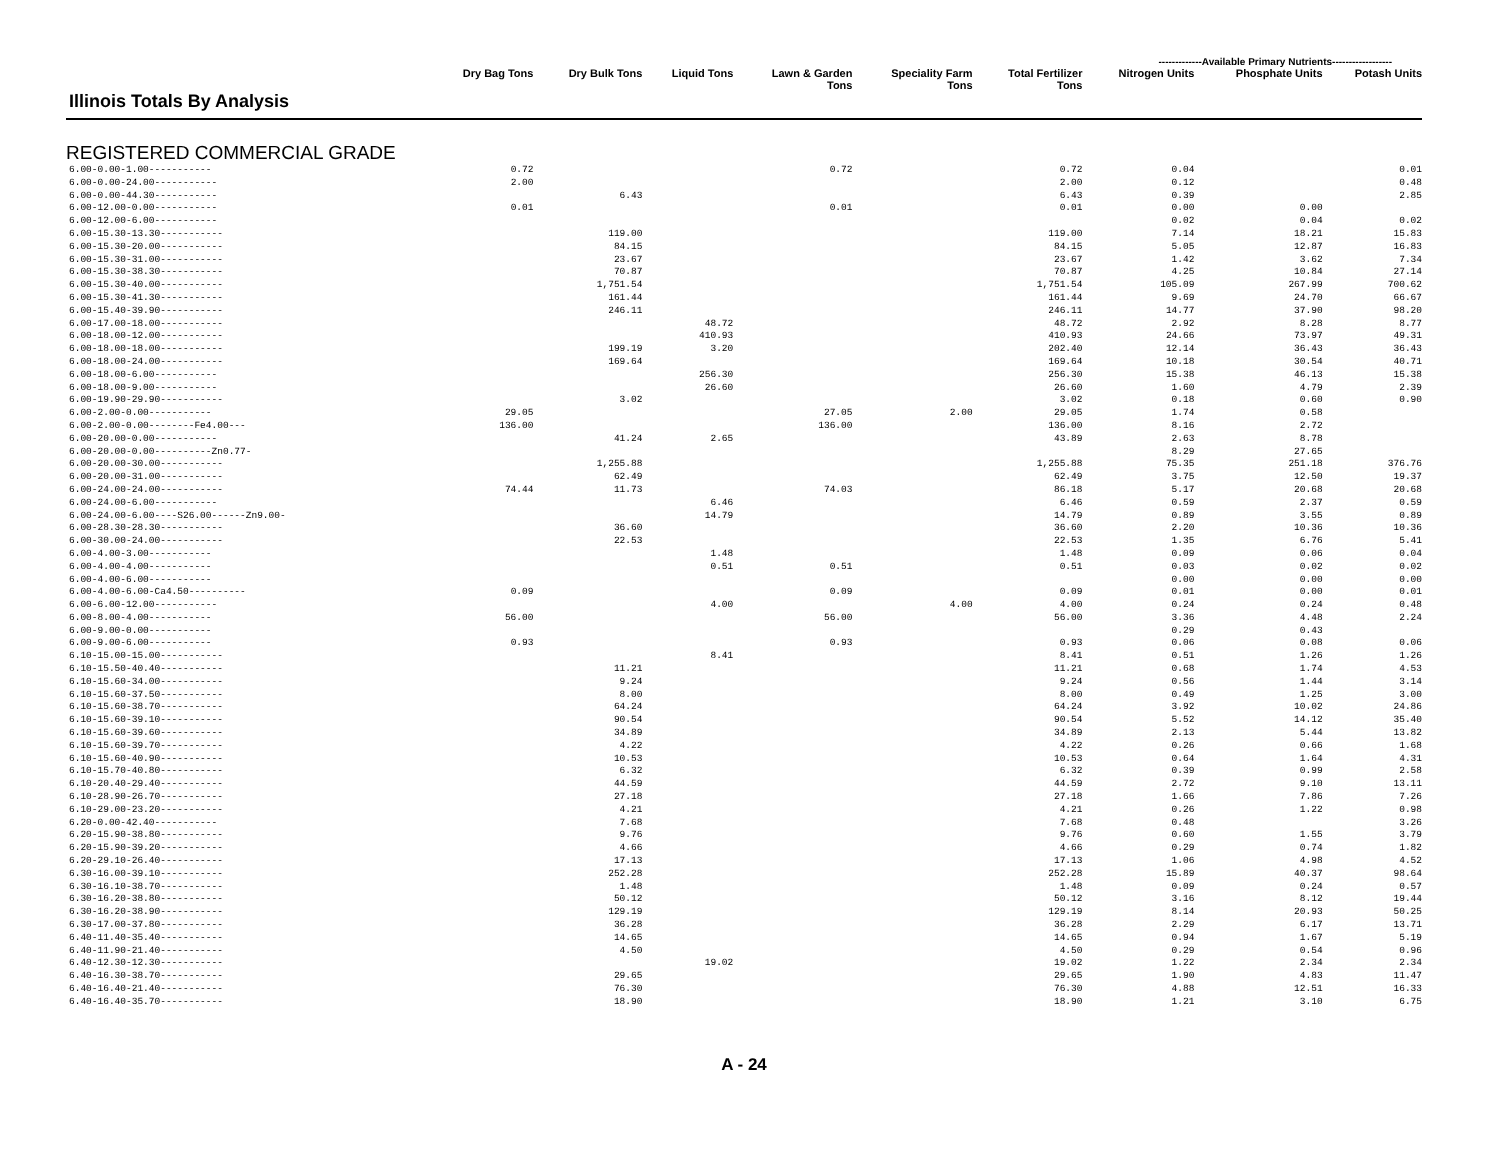-------------Available Primary Nutrients------------------
| Illinois Totals By Analysis | Dry Bag Tons | Dry Bulk Tons | Liquid Tons | Lawn & Garden Tons | Speciality Farm Tons | Total Fertilizer Tons | Nitrogen Units | Phosphate Units | Potash Units |
| --- | --- | --- | --- | --- | --- | --- | --- | --- | --- |
| REGISTERED COMMERCIAL GRADE | | | | | | | | | |
| 6.00-0.00-1.00----------- | 0.72 | | | 0.72 | | 0.72 | 0.04 | | 0.01 |
| 6.00-0.00-24.00----------- | 2.00 | | | | | 2.00 | 0.12 | | 0.48 |
| 6.00-0.00-44.30----------- | | 6.43 | | | | 6.43 | 0.39 | | 2.85 |
| 6.00-12.00-0.00----------- | 0.01 | | | 0.01 | | 0.01 | 0.00 | 0.00 | |
| 6.00-12.00-6.00----------- | | | | | | | 0.02 | 0.04 | 0.02 |
| 6.00-15.30-13.30----------- | | 119.00 | | | | 119.00 | 7.14 | 18.21 | 15.83 |
| 6.00-15.30-20.00----------- | | 84.15 | | | | 84.15 | 5.05 | 12.87 | 16.83 |
| 6.00-15.30-31.00----------- | | 23.67 | | | | 23.67 | 1.42 | 3.62 | 7.34 |
| 6.00-15.30-38.30----------- | | 70.87 | | | | 70.87 | 4.25 | 10.84 | 27.14 |
| 6.00-15.30-40.00----------- | | 1,751.54 | | | | 1,751.54 | 105.09 | 267.99 | 700.62 |
| 6.00-15.30-41.30----------- | | 161.44 | | | | 161.44 | 9.69 | 24.70 | 66.67 |
| 6.00-15.40-39.90----------- | | 246.11 | | | | 246.11 | 14.77 | 37.90 | 98.20 |
| 6.00-17.00-18.00----------- | | | 48.72 | | | 48.72 | 2.92 | 8.28 | 8.77 |
| 6.00-18.00-12.00----------- | | | 410.93 | | | 410.93 | 24.66 | 73.97 | 49.31 |
| 6.00-18.00-18.00----------- | | 199.19 | 3.20 | | | 202.40 | 12.14 | 36.43 | 36.43 |
| 6.00-18.00-24.00----------- | | 169.64 | | | | 169.64 | 10.18 | 30.54 | 40.71 |
| 6.00-18.00-6.00----------- | | | 256.30 | | | 256.30 | 15.38 | 46.13 | 15.38 |
| 6.00-18.00-9.00----------- | | | 26.60 | | | 26.60 | 1.60 | 4.79 | 2.39 |
| 6.00-19.90-29.90----------- | | 3.02 | | | | 3.02 | 0.18 | 0.60 | 0.90 |
| 6.00-2.00-0.00----------- | 29.05 | | | 27.05 | 2.00 | 29.05 | 1.74 | 0.58 | |
| 6.00-2.00-0.00--------Fe4.00--- | 136.00 | | | 136.00 | | 136.00 | 8.16 | 2.72 | |
| 6.00-20.00-0.00----------- | | 41.24 | 2.65 | | | 43.89 | 2.63 | 8.78 | |
| 6.00-20.00-0.00----------Zn0.77- | | | | | | | 8.29 | 27.65 | |
| 6.00-20.00-30.00----------- | | 1,255.88 | | | | 1,255.88 | 75.35 | 251.18 | 376.76 |
| 6.00-20.00-31.00----------- | | 62.49 | | | | 62.49 | 3.75 | 12.50 | 19.37 |
| 6.00-24.00-24.00----------- | 74.44 | 11.73 | | 74.03 | | 86.18 | 5.17 | 20.68 | 20.68 |
| 6.00-24.00-6.00----------- | | | 6.46 | | | 6.46 | 0.59 | 2.37 | 0.59 |
| 6.00-24.00-6.00----S26.00------Zn9.00- | | | 14.79 | | | 14.79 | 0.89 | 3.55 | 0.89 |
| 6.00-28.30-28.30----------- | | 36.60 | | | | 36.60 | 2.20 | 10.36 | 10.36 |
| 6.00-30.00-24.00----------- | | 22.53 | | | | 22.53 | 1.35 | 6.76 | 5.41 |
| 6.00-4.00-3.00----------- | | | 1.48 | | | 1.48 | 0.09 | 0.06 | 0.04 |
| 6.00-4.00-4.00----------- | | | 0.51 | 0.51 | | 0.51 | 0.03 | 0.02 | 0.02 |
| 6.00-4.00-6.00----------- | | | | | | | 0.00 | 0.00 | 0.00 |
| 6.00-4.00-6.00-Ca4.50---------- | 0.09 | | | 0.09 | | 0.09 | 0.01 | 0.00 | 0.01 |
| 6.00-6.00-12.00----------- | | | 4.00 | | 4.00 | 4.00 | 0.24 | 0.24 | 0.48 |
| 6.00-8.00-4.00----------- | 56.00 | | | 56.00 | | 56.00 | 3.36 | 4.48 | 2.24 |
| 6.00-9.00-0.00----------- | | | | | | | 0.29 | 0.43 | |
| 6.00-9.00-6.00----------- | 0.93 | | | 0.93 | | 0.93 | 0.06 | 0.08 | 0.06 |
| 6.10-15.00-15.00----------- | | | 8.41 | | | 8.41 | 0.51 | 1.26 | 1.26 |
| 6.10-15.50-40.40----------- | | 11.21 | | | | 11.21 | 0.68 | 1.74 | 4.53 |
| 6.10-15.60-34.00----------- | | 9.24 | | | | 9.24 | 0.56 | 1.44 | 3.14 |
| 6.10-15.60-37.50----------- | | 8.00 | | | | 8.00 | 0.49 | 1.25 | 3.00 |
| 6.10-15.60-38.70----------- | | 64.24 | | | | 64.24 | 3.92 | 10.02 | 24.86 |
| 6.10-15.60-39.10----------- | | 90.54 | | | | 90.54 | 5.52 | 14.12 | 35.40 |
| 6.10-15.60-39.60----------- | | 34.89 | | | | 34.89 | 2.13 | 5.44 | 13.82 |
| 6.10-15.60-39.70----------- | | 4.22 | | | | 4.22 | 0.26 | 0.66 | 1.68 |
| 6.10-15.60-40.90----------- | | 10.53 | | | | 10.53 | 0.64 | 1.64 | 4.31 |
| 6.10-15.70-40.80----------- | | 6.32 | | | | 6.32 | 0.39 | 0.99 | 2.58 |
| 6.10-20.40-29.40----------- | | 44.59 | | | | 44.59 | 2.72 | 9.10 | 13.11 |
| 6.10-28.90-26.70----------- | | 27.18 | | | | 27.18 | 1.66 | 7.86 | 7.26 |
| 6.10-29.00-23.20----------- | | 4.21 | | | | 4.21 | 0.26 | 1.22 | 0.98 |
| 6.20-0.00-42.40----------- | | 7.68 | | | | 7.68 | 0.48 | | 3.26 |
| 6.20-15.90-38.80----------- | | 9.76 | | | | 9.76 | 0.60 | 1.55 | 3.79 |
| 6.20-15.90-39.20----------- | | 4.66 | | | | 4.66 | 0.29 | 0.74 | 1.82 |
| 6.20-29.10-26.40----------- | | 17.13 | | | | 17.13 | 1.06 | 4.98 | 4.52 |
| 6.30-16.00-39.10----------- | | 252.28 | | | | 252.28 | 15.89 | 40.37 | 98.64 |
| 6.30-16.10-38.70----------- | | 1.48 | | | | 1.48 | 0.09 | 0.24 | 0.57 |
| 6.30-16.20-38.80----------- | | 50.12 | | | | 50.12 | 3.16 | 8.12 | 19.44 |
| 6.30-16.20-38.90----------- | | 129.19 | | | | 129.19 | 8.14 | 20.93 | 50.25 |
| 6.30-17.00-37.80----------- | | 36.28 | | | | 36.28 | 2.29 | 6.17 | 13.71 |
| 6.40-11.40-35.40----------- | | 14.65 | | | | 14.65 | 0.94 | 1.67 | 5.19 |
| 6.40-11.90-21.40----------- | | 4.50 | | | | 4.50 | 0.29 | 0.54 | 0.96 |
| 6.40-12.30-12.30----------- | | | 19.02 | | | 19.02 | 1.22 | 2.34 | 2.34 |
| 6.40-16.30-38.70----------- | | 29.65 | | | | 29.65 | 1.90 | 4.83 | 11.47 |
| 6.40-16.40-21.40----------- | | 76.30 | | | | 76.30 | 4.88 | 12.51 | 16.33 |
| 6.40-16.40-35.70----------- | | 18.90 | | | | 18.90 | 1.21 | 3.10 | 6.75 |
A - 24